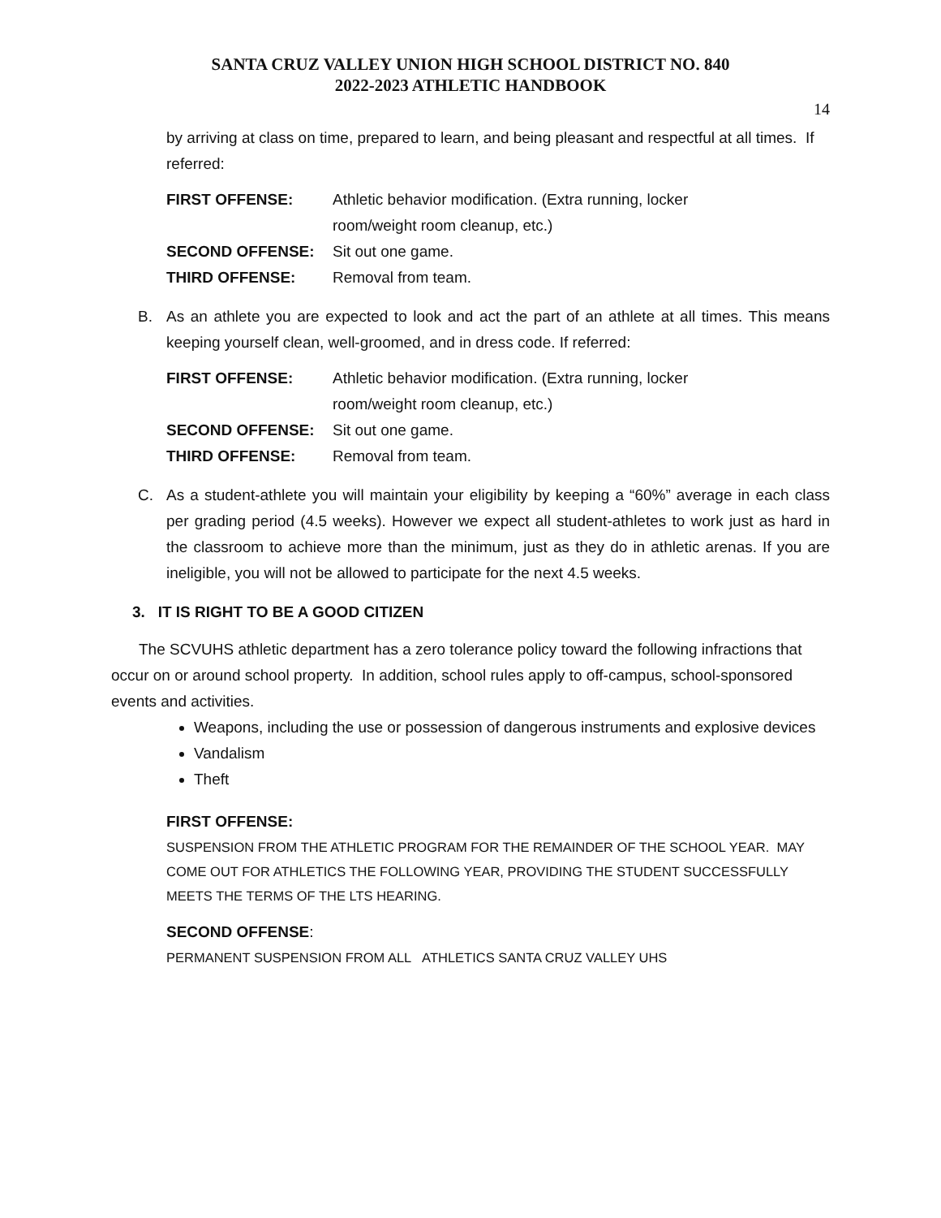SANTA CRUZ VALLEY UNION HIGH SCHOOL DISTRICT NO. 840
2022-2023 ATHLETIC HANDBOOK
14
by arriving at class on time, prepared to learn, and being pleasant and respectful at all times. If referred:
| FIRST OFFENSE: | Athletic behavior modification. (Extra running, locker room/weight room cleanup, etc.) |
| SECOND OFFENSE: | Sit out one game. |
| THIRD OFFENSE: | Removal from team. |
B. As an athlete you are expected to look and act the part of an athlete at all times. This means keeping yourself clean, well-groomed, and in dress code. If referred:
| FIRST OFFENSE: | Athletic behavior modification. (Extra running, locker room/weight room cleanup, etc.) |
| SECOND OFFENSE: | Sit out one game. |
| THIRD OFFENSE: | Removal from team. |
C. As a student-athlete you will maintain your eligibility by keeping a “60%” average in each class per grading period (4.5 weeks). However we expect all student-athletes to work just as hard in the classroom to achieve more than the minimum, just as they do in athletic arenas. If you are ineligible, you will not be allowed to participate for the next 4.5 weeks.
3. IT IS RIGHT TO BE A GOOD CITIZEN
The SCVUHS athletic department has a zero tolerance policy toward the following infractions that occur on or around school property. In addition, school rules apply to off-campus, school-sponsored events and activities.
Weapons, including the use or possession of dangerous instruments and explosive devices
Vandalism
Theft
FIRST OFFENSE:
SUSPENSION FROM THE ATHLETIC PROGRAM FOR THE REMAINDER OF THE SCHOOL YEAR. MAY COME OUT FOR ATHLETICS THE FOLLOWING YEAR, PROVIDING THE STUDENT SUCCESSFULLY MEETS THE TERMS OF THE LTS HEARING.
SECOND OFFENSE:
PERMANENT SUSPENSION FROM ALL ATHLETICS SANTA CRUZ VALLEY UHS